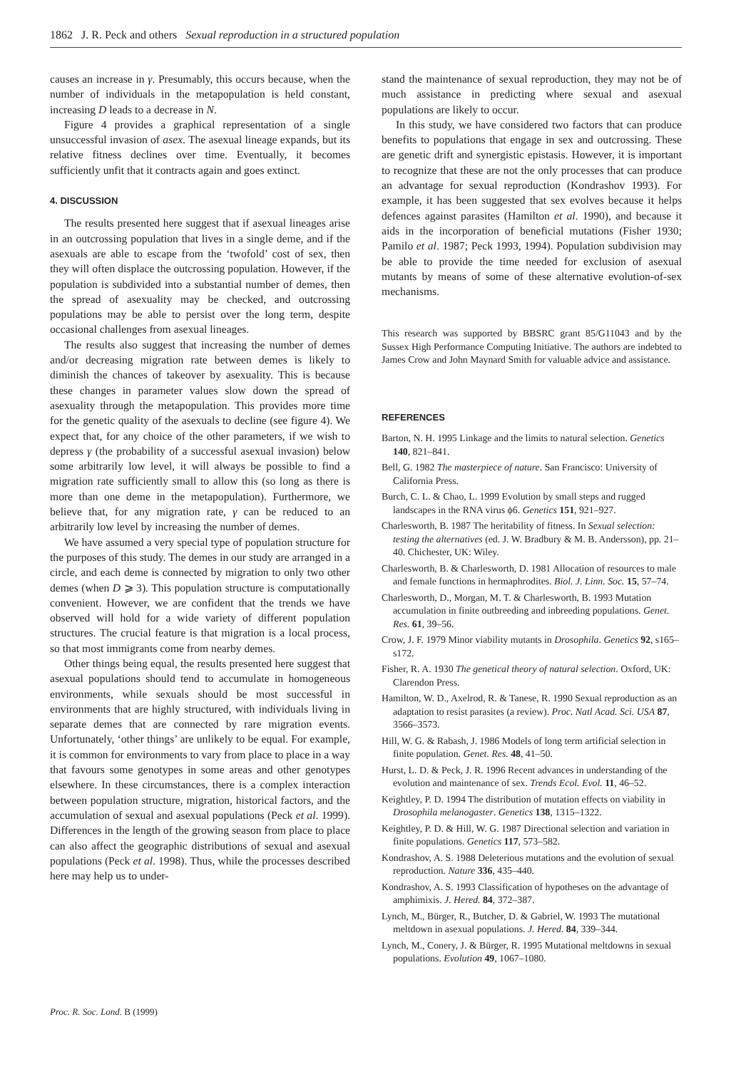1862 J. R. Peck and others Sexual reproduction in a structured population
causes an increase in γ. Presumably, this occurs because, when the number of individuals in the metapopulation is held constant, increasing D leads to a decrease in N.
Figure 4 provides a graphical representation of a single unsuccessful invasion of asex. The asexual lineage expands, but its relative fitness declines over time. Eventually, it becomes sufficiently unfit that it contracts again and goes extinct.
4. DISCUSSION
The results presented here suggest that if asexual lineages arise in an outcrossing population that lives in a single deme, and if the asexuals are able to escape from the ‘twofold’ cost of sex, then they will often displace the outcrossing population. However, if the population is subdivided into a substantial number of demes, then the spread of asexuality may be checked, and outcrossing populations may be able to persist over the long term, despite occasional challenges from asexual lineages.
The results also suggest that increasing the number of demes and/or decreasing migration rate between demes is likely to diminish the chances of takeover by asexuality. This is because these changes in parameter values slow down the spread of asexuality through the metapopulation. This provides more time for the genetic quality of the asexuals to decline (see figure 4). We expect that, for any choice of the other parameters, if we wish to depress γ (the probability of a successful asexual invasion) below some arbitrarily low level, it will always be possible to find a migration rate sufficiently small to allow this (so long as there is more than one deme in the metapopulation). Furthermore, we believe that, for any migration rate, γ can be reduced to an arbitrarily low level by increasing the number of demes.
We have assumed a very special type of population structure for the purposes of this study. The demes in our study are arranged in a circle, and each deme is connected by migration to only two other demes (when D ⩾ 3). This population structure is computationally convenient. However, we are confident that the trends we have observed will hold for a wide variety of different population structures. The crucial feature is that migration is a local process, so that most immigrants come from nearby demes.
Other things being equal, the results presented here suggest that asexual populations should tend to accumulate in homogeneous environments, while sexuals should be most successful in environments that are highly structured, with individuals living in separate demes that are connected by rare migration events. Unfortunately, ‘other things’ are unlikely to be equal. For example, it is common for environments to vary from place to place in a way that favours some genotypes in some areas and other genotypes elsewhere. In these circumstances, there is a complex interaction between population structure, migration, historical factors, and the accumulation of sexual and asexual populations (Peck et al. 1999). Differences in the length of the growing season from place to place can also affect the geographic distributions of sexual and asexual populations (Peck et al. 1998). Thus, while the processes described here may help us to under-
stand the maintenance of sexual reproduction, they may not be of much assistance in predicting where sexual and asexual populations are likely to occur.
In this study, we have considered two factors that can produce benefits to populations that engage in sex and outcrossing. These are genetic drift and synergistic epistasis. However, it is important to recognize that these are not the only processes that can produce an advantage for sexual reproduction (Kondrashov 1993). For example, it has been suggested that sex evolves because it helps defences against parasites (Hamilton et al. 1990), and because it aids in the incorporation of beneficial mutations (Fisher 1930; Pamilo et al. 1987; Peck 1993, 1994). Population subdivision may be able to provide the time needed for exclusion of asexual mutants by means of some of these alternative evolution-of-sex mechanisms.
This research was supported by BBSRC grant 85/G11043 and by the Sussex High Performance Computing Initiative. The authors are indebted to James Crow and John Maynard Smith for valuable advice and assistance.
REFERENCES
Barton, N. H. 1995 Linkage and the limits to natural selection. Genetics 140, 821–841.
Bell, G. 1982 The masterpiece of nature. San Francisco: University of California Press.
Burch, C. L. & Chao, L. 1999 Evolution by small steps and rugged landscapes in the RNA virus ϕ6. Genetics 151, 921–927.
Charlesworth, B. 1987 The heritability of fitness. In Sexual selection: testing the alternatives (ed. J. W. Bradbury & M. B. Andersson), pp. 21–40. Chichester, UK: Wiley.
Charlesworth, B. & Charlesworth, D. 1981 Allocation of resources to male and female functions in hermaphrodites. Biol. J. Linn. Soc. 15, 57–74.
Charlesworth, D., Morgan, M. T. & Charlesworth, B. 1993 Mutation accumulation in finite outbreeding and inbreeding populations. Genet. Res. 61, 39–56.
Crow, J. F. 1979 Minor viability mutants in Drosophila. Genetics 92, s165–s172.
Fisher, R. A. 1930 The genetical theory of natural selection. Oxford, UK: Clarendon Press.
Hamilton, W. D., Axelrod, R. & Tanese, R. 1990 Sexual reproduction as an adaptation to resist parasites (a review). Proc. Natl Acad. Sci. USA 87, 3566–3573.
Hill, W. G. & Rabash, J. 1986 Models of long term artificial selection in finite population. Genet. Res. 48, 41–50.
Hurst, L. D. & Peck, J. R. 1996 Recent advances in understanding of the evolution and maintenance of sex. Trends Ecol. Evol. 11, 46–52.
Keightley, P. D. 1994 The distribution of mutation effects on viability in Drosophila melanogaster. Genetics 138, 1315–1322.
Keightley, P. D. & Hill, W. G. 1987 Directional selection and variation in finite populations. Genetics 117, 573–582.
Kondrashov, A. S. 1988 Deleterious mutations and the evolution of sexual reproduction. Nature 336, 435–440.
Kondrashov, A. S. 1993 Classification of hypotheses on the advantage of amphimixis. J. Hered. 84, 372–387.
Lynch, M., Bürger, R., Butcher, D. & Gabriel, W. 1993 The mutational meltdown in asexual populations. J. Hered. 84, 339–344.
Lynch, M., Conery, J. & Bürger, R. 1995 Mutational meltdowns in sexual populations. Evolution 49, 1067–1080.
Proc. R. Soc. Lond. B (1999)